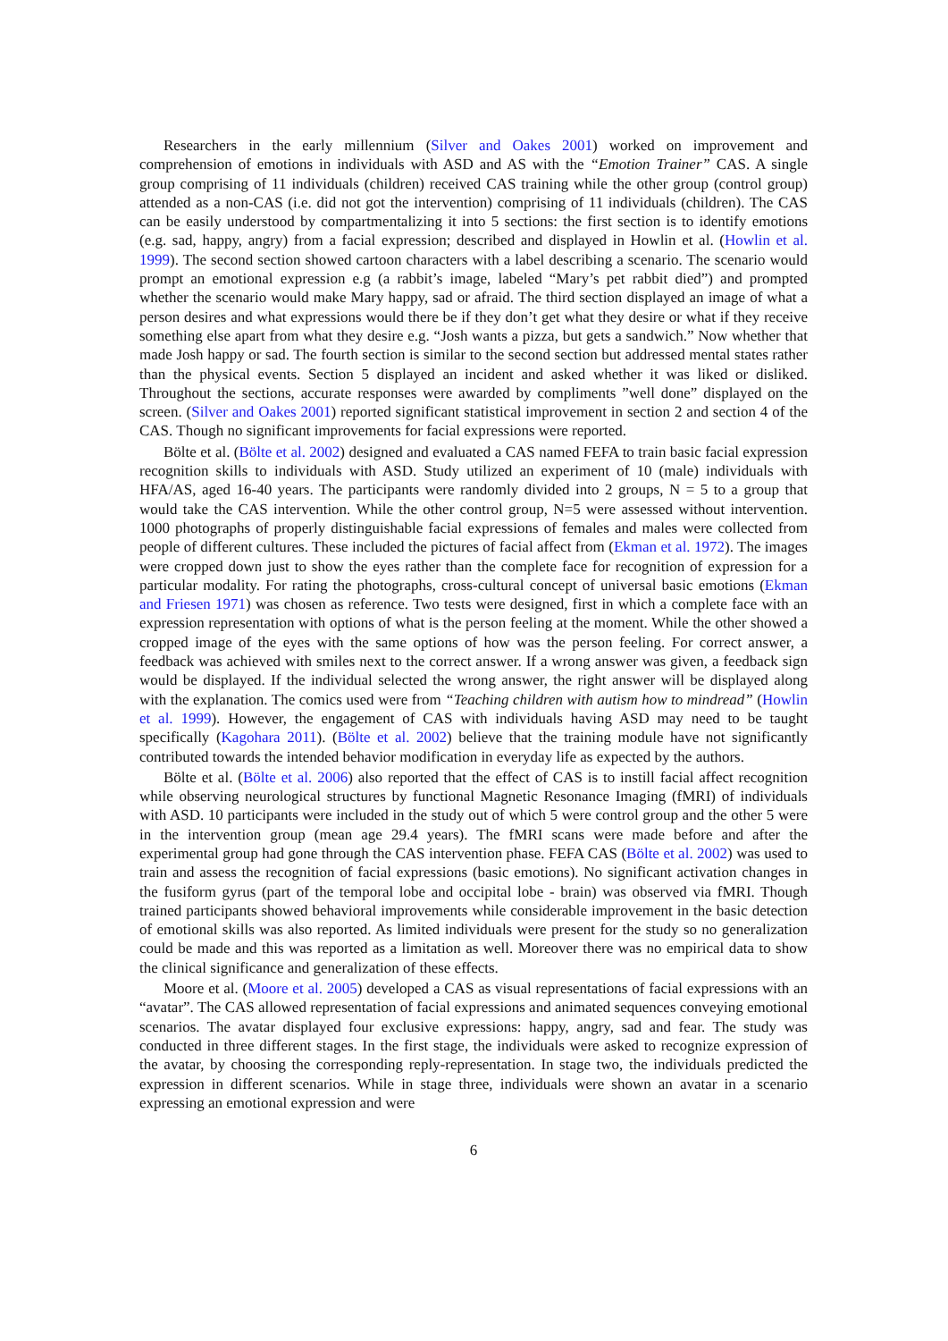Researchers in the early millennium (Silver and Oakes 2001) worked on improvement and comprehension of emotions in individuals with ASD and AS with the “Emotion Trainer” CAS. A single group comprising of 11 individuals (children) received CAS training while the other group (control group) attended as a non-CAS (i.e. did not got the intervention) comprising of 11 individuals (children). The CAS can be easily understood by compartmentalizing it into 5 sections: the first section is to identify emotions (e.g. sad, happy, angry) from a facial expression; described and displayed in Howlin et al. (Howlin et al. 1999). The second section showed cartoon characters with a label describing a scenario. The scenario would prompt an emotional expression e.g (a rabbit’s image, labeled “Mary’s pet rabbit died”) and prompted whether the scenario would make Mary happy, sad or afraid. The third section displayed an image of what a person desires and what expressions would there be if they don’t get what they desire or what if they receive something else apart from what they desire e.g. “Josh wants a pizza, but gets a sandwich.” Now whether that made Josh happy or sad. The fourth section is similar to the second section but addressed mental states rather than the physical events. Section 5 displayed an incident and asked whether it was liked or disliked. Throughout the sections, accurate responses were awarded by compliments ”well done” displayed on the screen. (Silver and Oakes 2001) reported significant statistical improvement in section 2 and section 4 of the CAS. Though no significant improvements for facial expressions were reported.
Bölte et al. (Bölte et al. 2002) designed and evaluated a CAS named FEFA to train basic facial expression recognition skills to individuals with ASD. Study utilized an experiment of 10 (male) individuals with HFA/AS, aged 16-40 years. The participants were randomly divided into 2 groups, N = 5 to a group that would take the CAS intervention. While the other control group, N=5 were assessed without intervention. 1000 photographs of properly distinguishable facial expressions of females and males were collected from people of different cultures. These included the pictures of facial affect from (Ekman et al. 1972). The images were cropped down just to show the eyes rather than the complete face for recognition of expression for a particular modality. For rating the photographs, cross-cultural concept of universal basic emotions (Ekman and Friesen 1971) was chosen as reference. Two tests were designed, first in which a complete face with an expression representation with options of what is the person feeling at the moment. While the other showed a cropped image of the eyes with the same options of how was the person feeling. For correct answer, a feedback was achieved with smiles next to the correct answer. If a wrong answer was given, a feedback sign would be displayed. If the individual selected the wrong answer, the right answer will be displayed along with the explanation. The comics used were from “Teaching children with autism how to mindread” (Howlin et al. 1999). However, the engagement of CAS with individuals having ASD may need to be taught specifically (Kagohara 2011). (Bölte et al. 2002) believe that the training module have not significantly contributed towards the intended behavior modification in everyday life as expected by the authors.
Bölte et al. (Bölte et al. 2006) also reported that the effect of CAS is to instill facial affect recognition while observing neurological structures by functional Magnetic Resonance Imaging (fMRI) of individuals with ASD. 10 participants were included in the study out of which 5 were control group and the other 5 were in the intervention group (mean age 29.4 years). The fMRI scans were made before and after the experimental group had gone through the CAS intervention phase. FEFA CAS (Bölte et al. 2002) was used to train and assess the recognition of facial expressions (basic emotions). No significant activation changes in the fusiform gyrus (part of the temporal lobe and occipital lobe - brain) was observed via fMRI. Though trained participants showed behavioral improvements while considerable improvement in the basic detection of emotional skills was also reported. As limited individuals were present for the study so no generalization could be made and this was reported as a limitation as well. Moreover there was no empirical data to show the clinical significance and generalization of these effects.
Moore et al. (Moore et al. 2005) developed a CAS as visual representations of facial expressions with an “avatar”. The CAS allowed representation of facial expressions and animated sequences conveying emotional scenarios. The avatar displayed four exclusive expressions: happy, angry, sad and fear. The study was conducted in three different stages. In the first stage, the individuals were asked to recognize expression of the avatar, by choosing the corresponding reply-representation. In stage two, the individuals predicted the expression in different scenarios. While in stage three, individuals were shown an avatar in a scenario expressing an emotional expression and were
6